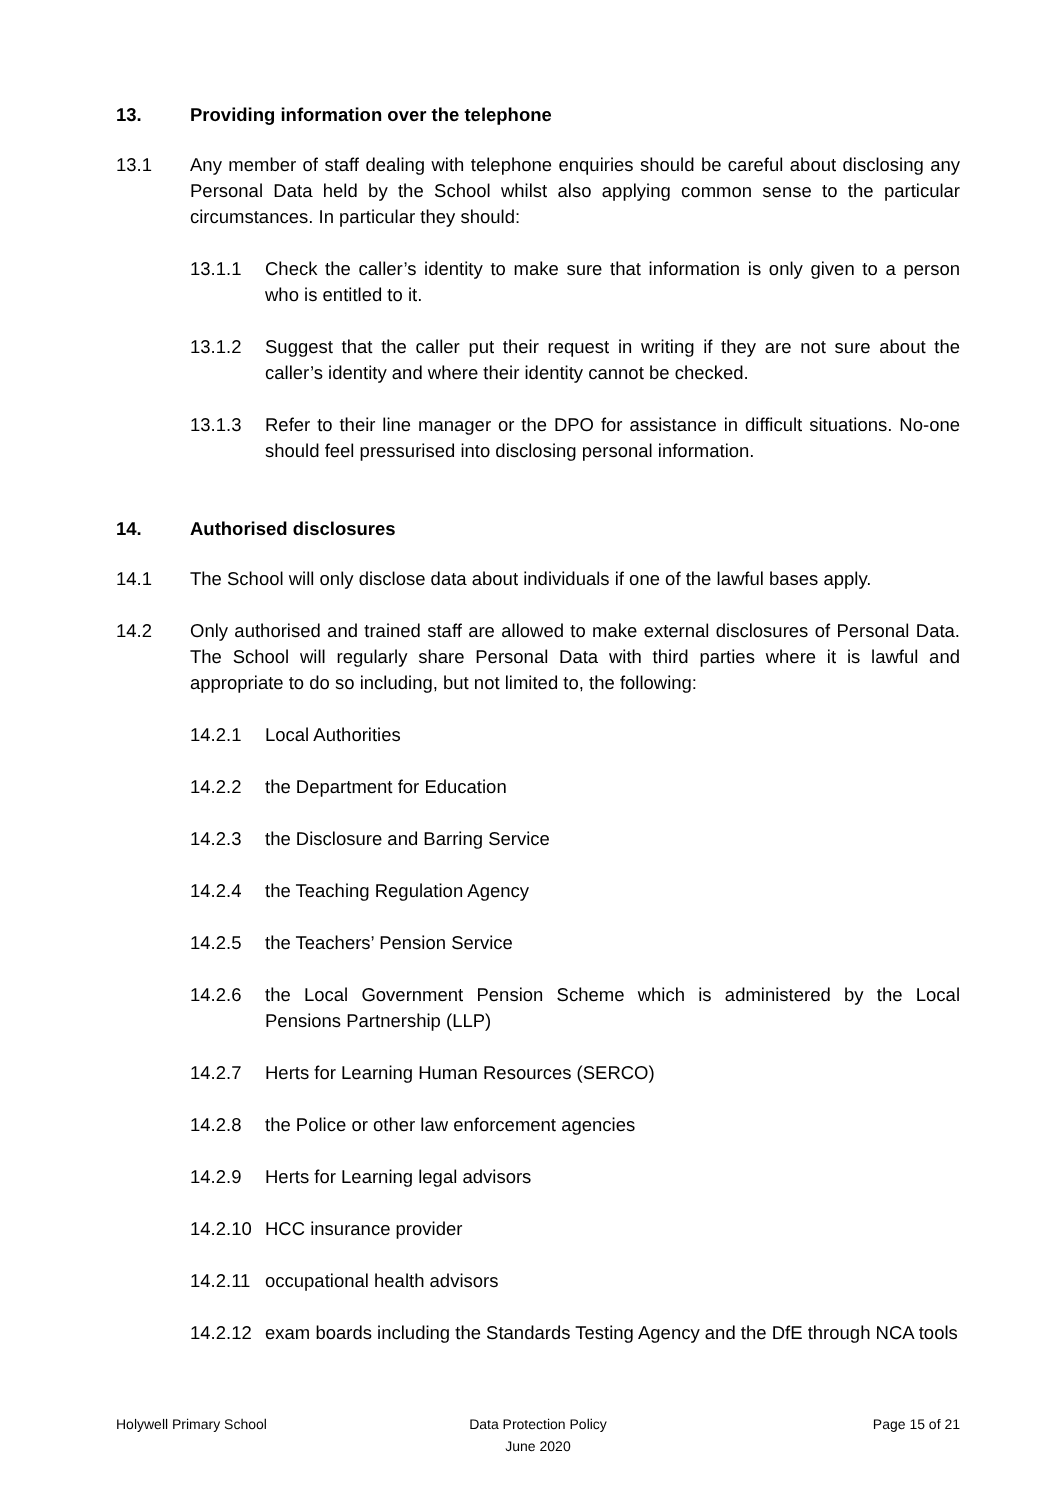13. Providing information over the telephone
13.1 Any member of staff dealing with telephone enquiries should be careful about disclosing any Personal Data held by the School whilst also applying common sense to the particular circumstances. In particular they should:
13.1.1 Check the caller’s identity to make sure that information is only given to a person who is entitled to it.
13.1.2 Suggest that the caller put their request in writing if they are not sure about the caller’s identity and where their identity cannot be checked.
13.1.3 Refer to their line manager or the DPO for assistance in difficult situations. No-one should feel pressurised into disclosing personal information.
14. Authorised disclosures
14.1 The School will only disclose data about individuals if one of the lawful bases apply.
14.2 Only authorised and trained staff are allowed to make external disclosures of Personal Data. The School will regularly share Personal Data with third parties where it is lawful and appropriate to do so including, but not limited to, the following:
14.2.1 Local Authorities
14.2.2 the Department for Education
14.2.3 the Disclosure and Barring Service
14.2.4 the Teaching Regulation Agency
14.2.5 the Teachers’ Pension Service
14.2.6 the Local Government Pension Scheme which is administered by the Local Pensions Partnership (LLP)
14.2.7 Herts for Learning Human Resources (SERCO)
14.2.8 the Police or other law enforcement agencies
14.2.9 Herts for Learning legal advisors
14.2.10 HCC insurance provider
14.2.11 occupational health advisors
14.2.12 exam boards including the Standards Testing Agency and the DfE through NCA tools
Holywell Primary School Data Protection Policy
June 2020
Page 15 of 21